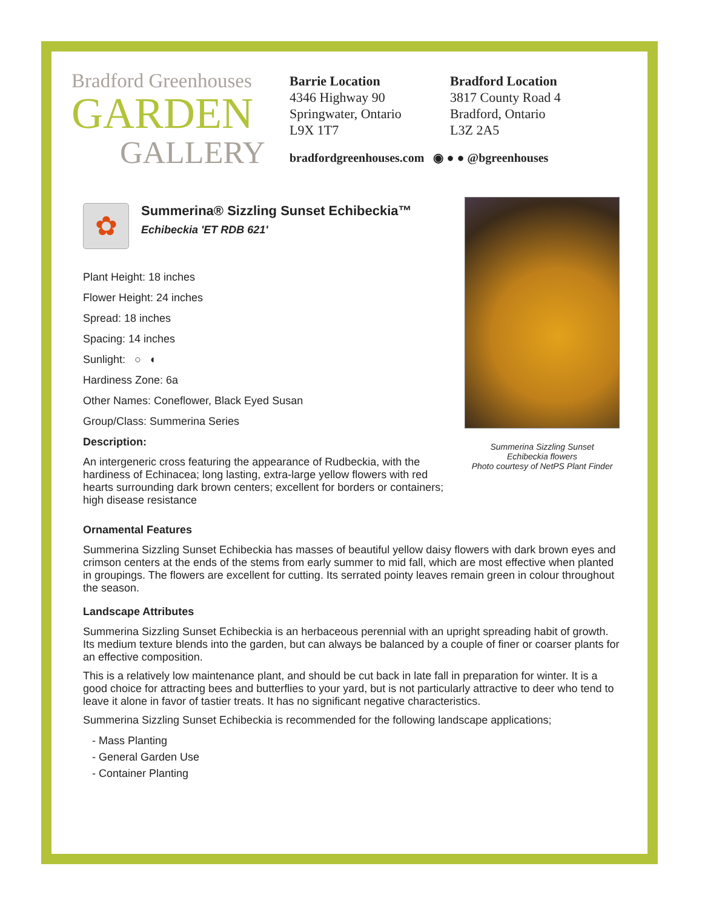Bradford Greenhouses
GARDEN
GALLERY
Barrie Location
4346 Highway 90
Springwater, Ontario
L9X 1T7
Bradford Location
3817 County Road 4
Bradford, Ontario
L3Z 2A5
bradfordgreenhouses.com ◉ ● ● @bgreenhouses
✿
Summerina® Sizzling Sunset Echibeckia™
Echibeckia 'ET RDB 621'
Plant Height: 18 inches
Flower Height: 24 inches
Spread: 18 inches
Spacing: 14 inches
Sunlight: ○ ◐
Hardiness Zone: 6a
Other Names: Coneflower, Black Eyed Susan
Group/Class: Summerina Series
Description:
An intergeneric cross featuring the appearance of Rudbeckia, with the hardiness of Echinacea; long lasting, extra-large yellow flowers with red hearts surrounding dark brown centers; excellent for borders or containers; high disease resistance
Summerina Sizzling Sunset
Echibeckia flowers
Photo courtesy of NetPS Plant Finder
Ornamental Features
Summerina Sizzling Sunset Echibeckia has masses of beautiful yellow daisy flowers with dark brown eyes and crimson centers at the ends of the stems from early summer to mid fall, which are most effective when planted in groupings. The flowers are excellent for cutting. Its serrated pointy leaves remain green in colour throughout the season.
Landscape Attributes
Summerina Sizzling Sunset Echibeckia is an herbaceous perennial with an upright spreading habit of growth. Its medium texture blends into the garden, but can always be balanced by a couple of finer or coarser plants for an effective composition.
This is a relatively low maintenance plant, and should be cut back in late fall in preparation for winter. It is a good choice for attracting bees and butterflies to your yard, but is not particularly attractive to deer who tend to leave it alone in favor of tastier treats. It has no significant negative characteristics.
Summerina Sizzling Sunset Echibeckia is recommended for the following landscape applications;
- Mass Planting
- General Garden Use
- Container Planting